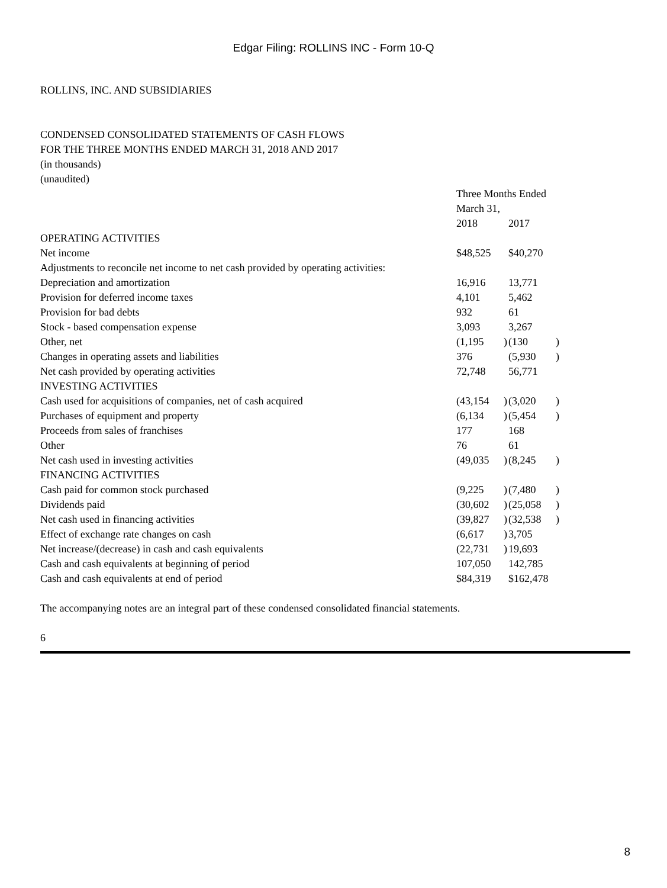Edgar Filing: ROLLINS INC - Form 10-Q
ROLLINS, INC. AND SUBSIDIARIES
CONDENSED CONSOLIDATED STATEMENTS OF CASH FLOWS
FOR THE THREE MONTHS ENDED MARCH 31, 2018 AND 2017
(in thousands)
(unaudited)
| | Three Months Ended March 31, | | | |
| | 2018 | | 2017 | |
| OPERATING ACTIVITIES | | | | |
| Net income | $48,525 | | $40,270 | |
| Adjustments to reconcile net income to net cash provided by operating activities: | | | | |
| Depreciation and amortization | 16,916 | | 13,771 | |
| Provision for deferred income taxes | 4,101 | | 5,462 | |
| Provision for bad debts | 932 | | 61 | |
| Stock - based compensation expense | 3,093 | | 3,267 | |
| Other, net | (1,195 | ) | (130 | ) |
| Changes in operating assets and liabilities | 376 | | (5,930 | ) |
| Net cash provided by operating activities | 72,748 | | 56,771 | |
| INVESTING ACTIVITIES | | | | |
| Cash used for acquisitions of companies, net of cash acquired | (43,154 | ) | (3,020 | ) |
| Purchases of equipment and property | (6,134 | ) | (5,454 | ) |
| Proceeds from sales of franchises | 177 | | 168 | |
| Other | 76 | | 61 | |
| Net cash used in investing activities | (49,035 | ) | (8,245 | ) |
| FINANCING ACTIVITIES | | | | |
| Cash paid for common stock purchased | (9,225 | ) | (7,480 | ) |
| Dividends paid | (30,602 | ) | (25,058 | ) |
| Net cash used in financing activities | (39,827 | ) | (32,538 | ) |
| Effect of exchange rate changes on cash | (6,617 | ) | 3,705 | |
| Net increase/(decrease) in cash and cash equivalents | (22,731 | ) | 19,693 | |
| Cash and cash equivalents at beginning of period | 107,050 | | 142,785 | |
| Cash and cash equivalents at end of period | $84,319 | | $162,478 | |
The accompanying notes are an integral part of these condensed consolidated financial statements.
6
8